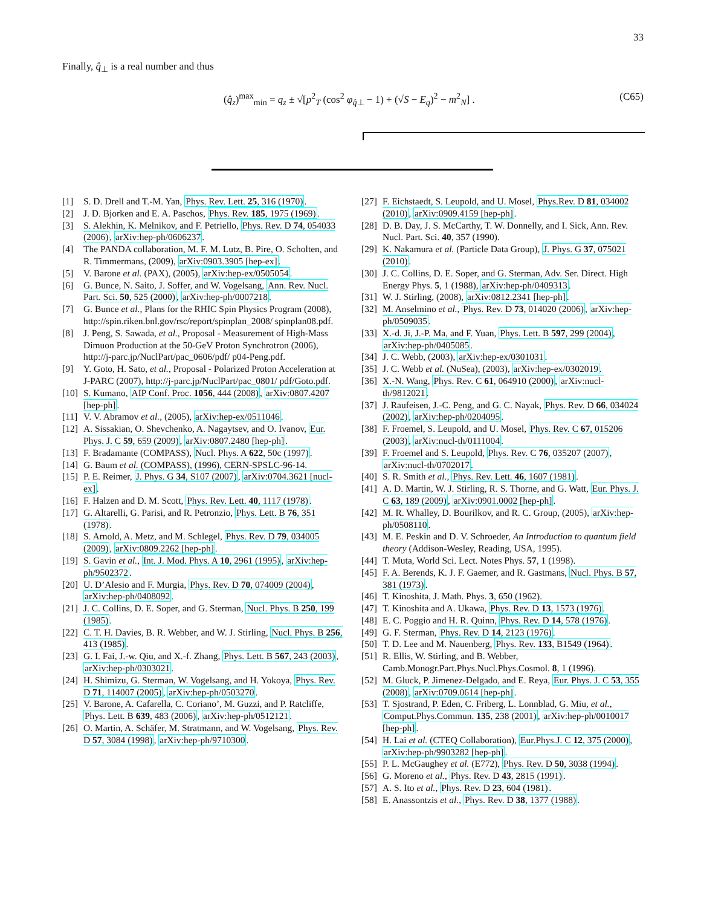33
Finally, q̂<sub>⊥</sub> is a real number and thus
(q̂<sub>z</sub>)<sup>max</sup><sub>min</sub> = q<sub>z</sub> ± √[p<sup>2</sup><sub>T</sub> (cos<sup>2</sup> φ<sub>q̂⊥</sub> − 1) + (√S − E<sub>q</sub>)<sup>2</sup> − m<sup>2</sup><sub>N</sub>] . (C65)
[1] S. D. Drell and T.-M. Yan, Phys. Rev. Lett. 25, 316 (1970).
[2] J. D. Bjorken and E. A. Paschos, Phys. Rev. 185, 1975 (1969).
[3] S. Alekhin, K. Melnikov, and F. Petriello, Phys. Rev. D 74, 054033 (2006), arXiv:hep-ph/0606237.
[4] The PANDA collaboration, M. F. M. Lutz, B. Pire, O. Scholten, and R. Timmermans, (2009), arXiv:0903.3905 [hep-ex].
[5] V. Barone et al. (PAX), (2005), arXiv:hep-ex/0505054.
[6] G. Bunce, N. Saito, J. Soffer, and W. Vogelsang, Ann. Rev. Nucl. Part. Sci. 50, 525 (2000), arXiv:hep-ph/0007218.
[7] G. Bunce et al., Plans for the RHIC Spin Physics Program (2008), http://spin.riken.bnl.gov/rsc/report/spinplan_2008/ spinplan08.pdf.
[8] J. Peng, S. Sawada, et al., Proposal - Measurement of High-Mass Dimuon Production at the 50-GeV Proton Synchrotron (2006), http://j-parc.jp/NuclPart/pac_0606/pdf/ p04-Peng.pdf.
[9] Y. Goto, H. Sato, et al., Proposal - Polarized Proton Acceleration at J-PARC (2007), http://j-parc.jp/NuclPart/pac_0801/ pdf/Goto.pdf.
[10] S. Kumano, AIP Conf. Proc. 1056, 444 (2008), arXiv:0807.4207 [hep-ph].
[11] V. V. Abramov et al., (2005), arXiv:hep-ex/0511046.
[12] A. Sissakian, O. Shevchenko, A. Nagaytsev, and O. Ivanov, Eur. Phys. J. C 59, 659 (2009), arXiv:0807.2480 [hep-ph].
[13] F. Bradamante (COMPASS), Nucl. Phys. A 622, 50c (1997).
[14] G. Baum et al. (COMPASS), (1996), CERN-SPSLC-96-14.
[15] P. E. Reimer, J. Phys. G 34, S107 (2007), arXiv:0704.3621 [nucl-ex].
[16] F. Halzen and D. M. Scott, Phys. Rev. Lett. 40, 1117 (1978).
[17] G. Altarelli, G. Parisi, and R. Petronzio, Phys. Lett. B 76, 351 (1978).
[18] S. Arnold, A. Metz, and M. Schlegel, Phys. Rev. D 79, 034005 (2009), arXiv:0809.2262 [hep-ph].
[19] S. Gavin et al., Int. J. Mod. Phys. A 10, 2961 (1995), arXiv:hep-ph/9502372.
[20] U. D’Alesio and F. Murgia, Phys. Rev. D 70, 074009 (2004), arXiv:hep-ph/0408092.
[21] J. C. Collins, D. E. Soper, and G. Sterman, Nucl. Phys. B 250, 199 (1985).
[22] C. T. H. Davies, B. R. Webber, and W. J. Stirling, Nucl. Phys. B 256, 413 (1985).
[23] G. I. Fai, J.-w. Qiu, and X.-f. Zhang, Phys. Lett. B 567, 243 (2003), arXiv:hep-ph/0303021.
[24] H. Shimizu, G. Sterman, W. Vogelsang, and H. Yokoya, Phys. Rev. D 71, 114007 (2005), arXiv:hep-ph/0503270.
[25] V. Barone, A. Cafarella, C. Coriano’, M. Guzzi, and P. Ratcliffe, Phys. Lett. B 639, 483 (2006), arXiv:hep-ph/0512121.
[26] O. Martin, A. Schäfer, M. Stratmann, and W. Vogelsang, Phys. Rev. D 57, 3084 (1998), arXiv:hep-ph/9710300.
[27] F. Eichstaedt, S. Leupold, and U. Mosel, Phys.Rev. D 81, 034002 (2010), arXiv:0909.4159 [hep-ph].
[28] D. B. Day, J. S. McCarthy, T. W. Donnelly, and I. Sick, Ann. Rev. Nucl. Part. Sci. 40, 357 (1990).
[29] K. Nakamura et al. (Particle Data Group), J. Phys. G 37, 075021 (2010).
[30] J. C. Collins, D. E. Soper, and G. Sterman, Adv. Ser. Direct. High Energy Phys. 5, 1 (1988), arXiv:hep-ph/0409313.
[31] W. J. Stirling, (2008), arXiv:0812.2341 [hep-ph].
[32] M. Anselmino et al., Phys. Rev. D 73, 014020 (2006), arXiv:hep-ph/0509035.
[33] X.-d. Ji, J.-P. Ma, and F. Yuan, Phys. Lett. B 597, 299 (2004), arXiv:hep-ph/0405085.
[34] J. C. Webb, (2003), arXiv:hep-ex/0301031.
[35] J. C. Webb et al. (NuSea), (2003), arXiv:hep-ex/0302019.
[36] X.-N. Wang, Phys. Rev. C 61, 064910 (2000), arXiv:nucl-th/9812021.
[37] J. Raufeisen, J.-C. Peng, and G. C. Nayak, Phys. Rev. D 66, 034024 (2002), arXiv:hep-ph/0204095.
[38] F. Froemel, S. Leupold, and U. Mosel, Phys. Rev. C 67, 015206 (2003), arXiv:nucl-th/0111004.
[39] F. Froemel and S. Leupold, Phys. Rev. C 76, 035207 (2007), arXiv:nucl-th/0702017.
[40] S. R. Smith et al., Phys. Rev. Lett. 46, 1607 (1981).
[41] A. D. Martin, W. J. Stirling, R. S. Thorne, and G. Watt, Eur. Phys. J. C 63, 189 (2009), arXiv:0901.0002 [hep-ph].
[42] M. R. Whalley, D. Bourilkov, and R. C. Group, (2005), arXiv:hep-ph/0508110.
[43] M. E. Peskin and D. V. Schroeder, An Introduction to quantum field theory (Addison-Wesley, Reading, USA, 1995).
[44] T. Muta, World Sci. Lect. Notes Phys. 57, 1 (1998).
[45] F. A. Berends, K. J. F. Gaemer, and R. Gastmans, Nucl. Phys. B 57, 381 (1973).
[46] T. Kinoshita, J. Math. Phys. 3, 650 (1962).
[47] T. Kinoshita and A. Ukawa, Phys. Rev. D 13, 1573 (1976).
[48] E. C. Poggio and H. R. Quinn, Phys. Rev. D 14, 578 (1976).
[49] G. F. Sterman, Phys. Rev. D 14, 2123 (1976).
[50] T. D. Lee and M. Nauenberg, Phys. Rev. 133, B1549 (1964).
[51] R. Ellis, W. Stirling, and B. Webber, Camb.Monogr.Part.Phys.Nucl.Phys.Cosmol. 8, 1 (1996).
[52] M. Gluck, P. Jimenez-Delgado, and E. Reya, Eur. Phys. J. C 53, 355 (2008), arXiv:0709.0614 [hep-ph].
[53] T. Sjostrand, P. Eden, C. Friberg, L. Lonnblad, G. Miu, et al., Comput.Phys.Commun. 135, 238 (2001), arXiv:hep-ph/0010017 [hep-ph].
[54] H. Lai et al. (CTEQ Collaboration), Eur.Phys.J. C 12, 375 (2000), arXiv:hep-ph/9903282 [hep-ph].
[55] P. L. McGaughey et al. (E772), Phys. Rev. D 50, 3038 (1994).
[56] G. Moreno et al., Phys. Rev. D 43, 2815 (1991).
[57] A. S. Ito et al., Phys. Rev. D 23, 604 (1981).
[58] E. Anassontzis et al., Phys. Rev. D 38, 1377 (1988).